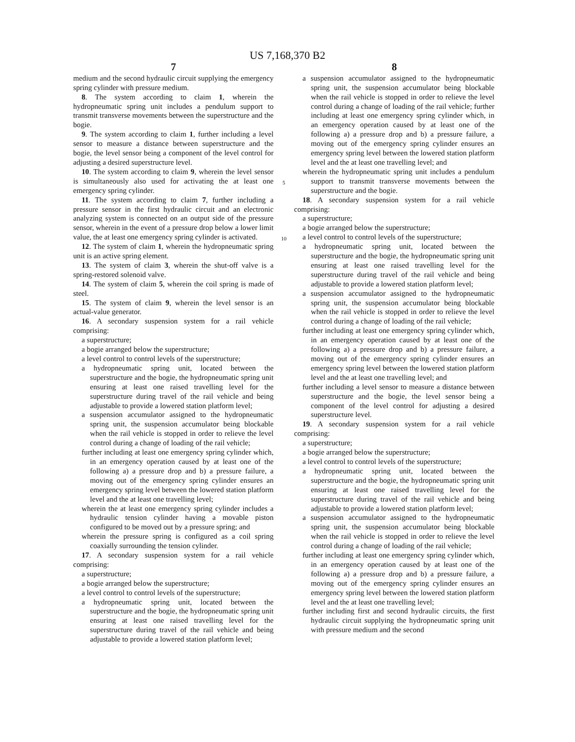US 7,168,370 B2
7
medium and the second hydraulic circuit supplying the emergency spring cylinder with pressure medium.
8. The system according to claim 1, wherein the hydropneumatic spring unit includes a pendulum support to transmit transverse movements between the superstructure and the bogie.
9. The system according to claim 1, further including a level sensor to measure a distance between superstructure and the bogie, the level sensor being a component of the level control for adjusting a desired superstructure level.
10. The system according to claim 9, wherein the level sensor is simultaneously also used for activating the at least one emergency spring cylinder.
11. The system according to claim 7, further including a pressure sensor in the first hydraulic circuit and an electronic analyzing system is connected on an output side of the pressure sensor, wherein in the event of a pressure drop below a lower limit value, the at least one emergency spring cylinder is activated.
12. The system of claim 1, wherein the hydropneumatic spring unit is an active spring element.
13. The system of claim 3, wherein the shut-off valve is a spring-restored solenoid valve.
14. The system of claim 5, wherein the coil spring is made of steel.
15. The system of claim 9, wherein the level sensor is an actual-value generator.
16. A secondary suspension system for a rail vehicle comprising:
a superstructure;
a bogie arranged below the superstructure;
a level control to control levels of the superstructure;
a hydropneumatic spring unit, located between the superstructure and the bogie, the hydropneumatic spring unit ensuring at least one raised travelling level for the superstructure during travel of the rail vehicle and being adjustable to provide a lowered station platform level;
a suspension accumulator assigned to the hydropneumatic spring unit, the suspension accumulator being blockable when the rail vehicle is stopped in order to relieve the level control during a change of loading of the rail vehicle;
further including at least one emergency spring cylinder which, in an emergency operation caused by at least one of the following a) a pressure drop and b) a pressure failure, a moving out of the emergency spring cylinder ensures an emergency spring level between the lowered station platform level and the at least one travelling level;
wherein the at least one emergency spring cylinder includes a hydraulic tension cylinder having a movable piston configured to be moved out by a pressure spring; and
wherein the pressure spring is configured as a coil spring coaxially surrounding the tension cylinder.
17. A secondary suspension system for a rail vehicle comprising:
a superstructure;
a bogie arranged below the superstructure;
a level control to control levels of the superstructure;
a hydropneumatic spring unit, located between the superstructure and the bogie, the hydropneumatic spring unit ensuring at least one raised travelling level for the superstructure during travel of the rail vehicle and being adjustable to provide a lowered station platform level;
5
10
8
a suspension accumulator assigned to the hydropneumatic spring unit, the suspension accumulator being blockable when the rail vehicle is stopped in order to relieve the level control during a change of loading of the rail vehicle; further including at least one emergency spring cylinder which, in an emergency operation caused by at least one of the following a) a pressure drop and b) a pressure failure, a moving out of the emergency spring cylinder ensures an emergency spring level between the lowered station platform level and the at least one travelling level; and
wherein the hydropneumatic spring unit includes a pendulum support to transmit transverse movements between the superstructure and the bogie.
18. A secondary suspension system for a rail vehicle comprising:
a superstructure;
a bogie arranged below the superstructure;
a level control to control levels of the superstructure;
a hydropneumatic spring unit, located between the superstructure and the bogie, the hydropneumatic spring unit ensuring at least one raised travelling level for the superstructure during travel of the rail vehicle and being adjustable to provide a lowered station platform level;
a suspension accumulator assigned to the hydropneumatic spring unit, the suspension accumulator being blockable when the rail vehicle is stopped in order to relieve the level control during a change of loading of the rail vehicle;
further including at least one emergency spring cylinder which, in an emergency operation caused by at least one of the following a) a pressure drop and b) a pressure failure, a moving out of the emergency spring cylinder ensures an emergency spring level between the lowered station platform level and the at least one travelling level; and
further including a level sensor to measure a distance between superstructure and the bogie, the level sensor being a component of the level control for adjusting a desired superstructure level.
19. A secondary suspension system for a rail vehicle comprising:
a superstructure;
a bogie arranged below the superstructure;
a level control to control levels of the superstructure;
a hydropneumatic spring unit, located between the superstructure and the bogie, the hydropneumatic spring unit ensuring at least one raised travelling level for the superstructure during travel of the rail vehicle and being adjustable to provide a lowered station platform level;
a suspension accumulator assigned to the hydropneumatic spring unit, the suspension accumulator being blockable when the rail vehicle is stopped in order to relieve the level control during a change of loading of the rail vehicle;
further including at least one emergency spring cylinder which, in an emergency operation caused by at least one of the following a) a pressure drop and b) a pressure failure, a moving out of the emergency spring cylinder ensures an emergency spring level between the lowered station platform level and the at least one travelling level;
further including first and second hydraulic circuits, the first hydraulic circuit supplying the hydropneumatic spring unit with pressure medium and the second